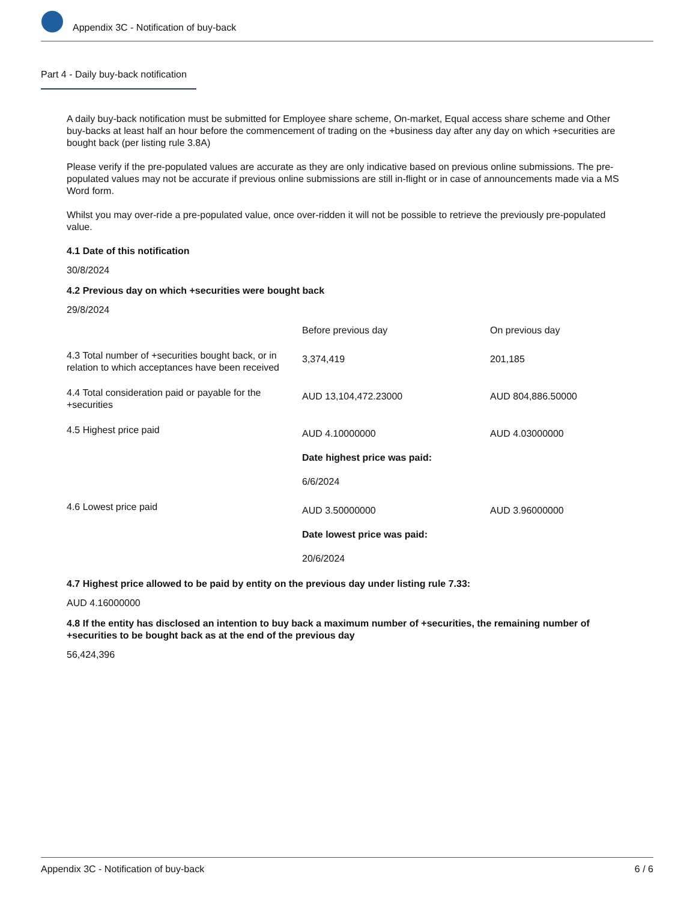Appendix 3C - Notification of buy-back
Part 4 - Daily buy-back notification
A daily buy-back notification must be submitted for Employee share scheme, On-market, Equal access share scheme and Other buy-backs at least half an hour before the commencement of trading on the +business day after any day on which +securities are bought back (per listing rule 3.8A)
Please verify if the pre-populated values are accurate as they are only indicative based on previous online submissions. The pre-populated values may not be accurate if previous online submissions are still in-flight or in case of announcements made via a MS Word form.
Whilst you may over-ride a pre-populated value, once over-ridden it will not be possible to retrieve the previously pre-populated value.
4.1 Date of this notification
30/8/2024
4.2 Previous day on which +securities were bought back
29/8/2024
| | Before previous day | On previous day |
| 4.3 Total number of +securities bought back, or in relation to which acceptances have been received | 3,374,419 | 201,185 |
| 4.4 Total consideration paid or payable for the +securities | AUD 13,104,472.23000 | AUD 804,886.50000 |
| 4.5 Highest price paid | AUD 4.10000000 Date highest price was paid: 6/6/2024 | AUD 4.03000000 |
| 4.6 Lowest price paid | AUD 3.50000000 Date lowest price was paid: 20/6/2024 | AUD 3.96000000 |
4.7 Highest price allowed to be paid by entity on the previous day under listing rule 7.33:
AUD 4.16000000
4.8 If the entity has disclosed an intention to buy back a maximum number of +securities, the remaining number of +securities to be bought back as at the end of the previous day
56,424,396
Appendix 3C - Notification of buy-back 6 / 6